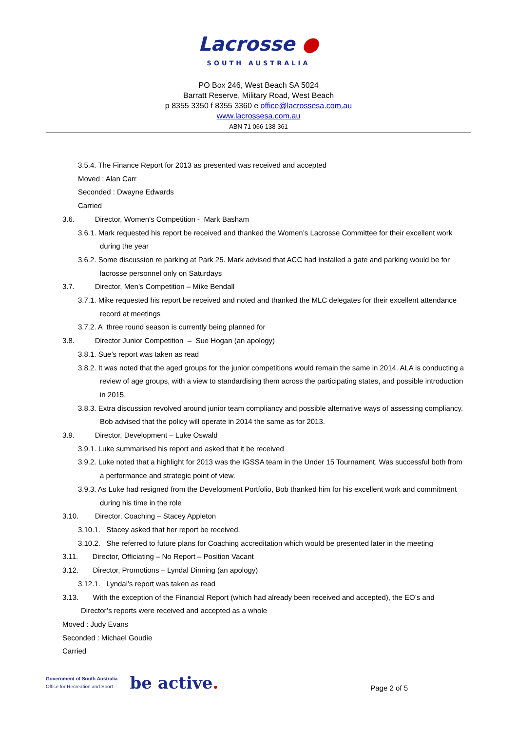Lacrosse ●
SOUTH AUSTRALIA
PO Box 246, West Beach SA 5024
Barratt Reserve, Military Road, West Beach
p 8355 3350 f 8355 3360 e office@lacrossesa.com.au
www.lacrossesa.com.au
ABN 71 066 138 361
3.5.4. The Finance Report for 2013 as presented was received and accepted
Moved : Alan Carr
Seconded : Dwayne Edwards
Carried
3.6. Director, Women’s Competition - Mark Basham
3.6.1. Mark requested his report be received and thanked the Women’s Lacrosse Committee for their excellent work during the year
3.6.2. Some discussion re parking at Park 25. Mark advised that ACC had installed a gate and parking would be for lacrosse personnel only on Saturdays
3.7. Director, Men’s Competition – Mike Bendall
3.7.1. Mike requested his report be received and noted and thanked the MLC delegates for their excellent attendance record at meetings
3.7.2. A three round season is currently being planned for
3.8. Director Junior Competition – Sue Hogan (an apology)
3.8.1. Sue’s report was taken as read
3.8.2. It was noted that the aged groups for the junior competitions would remain the same in 2014. ALA is conducting a review of age groups, with a view to standardising them across the participating states, and possible introduction in 2015.
3.8.3. Extra discussion revolved around junior team compliancy and possible alternative ways of assessing compliancy. Bob advised that the policy will operate in 2014 the same as for 2013.
3.9. Director, Development – Luke Oswald
3.9.1. Luke summarised his report and asked that it be received
3.9.2. Luke noted that a highlight for 2013 was the IGSSA team in the Under 15 Tournament. Was successful both from a performance and strategic point of view.
3.9.3. As Luke had resigned from the Development Portfolio, Bob thanked him for his excellent work and commitment during his time in the role
3.10. Director, Coaching – Stacey Appleton
3.10.1. Stacey asked that her report be received.
3.10.2. She referred to future plans for Coaching accreditation which would be presented later in the meeting
3.11. Director, Officiating – No Report – Position Vacant
3.12. Director, Promotions – Lyndal Dinning (an apology)
3.12.1. Lyndal’s report was taken as read
3.13. With the exception of the Financial Report (which had already been received and accepted), the EO’s and Director’s reports were received and accepted as a whole
Moved : Judy Evans
Seconded : Michael Goudie
Carried
Government of South Australia
Office for Recreation and Sport
be active.
Page 2 of 5